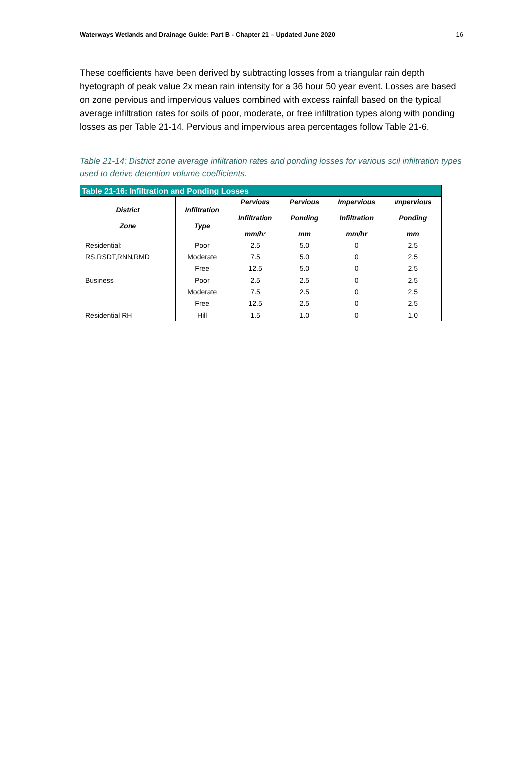Waterways Wetlands and Drainage Guide: Part B - Chapter 21 – Updated June 2020 16
These coefficients have been derived by subtracting losses from a triangular rain depth hyetograph of peak value 2x mean rain intensity for a 36 hour 50 year event. Losses are based on zone pervious and impervious values combined with excess rainfall based on the typical average infiltration rates for soils of poor, moderate, or free infiltration types along with ponding losses as per Table 21-14. Pervious and impervious area percentages follow Table 21-6.
Table 21-14: District zone average infiltration rates and ponding losses for various soil infiltration types used to derive detention volume coefficients.
| Table 21-16: Infiltration and Ponding Losses | | | | | |
| --- | --- | --- | --- | --- | --- |
| District Zone | Infiltration Type | Pervious Infiltration mm/hr | Pervious Ponding mm | Impervious Infiltration mm/hr | Impervious Ponding mm |
| Residential: | Poor | 2.5 | 5.0 | 0 | 2.5 |
| RS,RSDT,RNN,RMD | Moderate | 7.5 | 5.0 | 0 | 2.5 |
| | Free | 12.5 | 5.0 | 0 | 2.5 |
| Business | Poor | 2.5 | 2.5 | 0 | 2.5 |
| | Moderate | 7.5 | 2.5 | 0 | 2.5 |
| | Free | 12.5 | 2.5 | 0 | 2.5 |
| Residential RH | Hill | 1.5 | 1.0 | 0 | 1.0 |